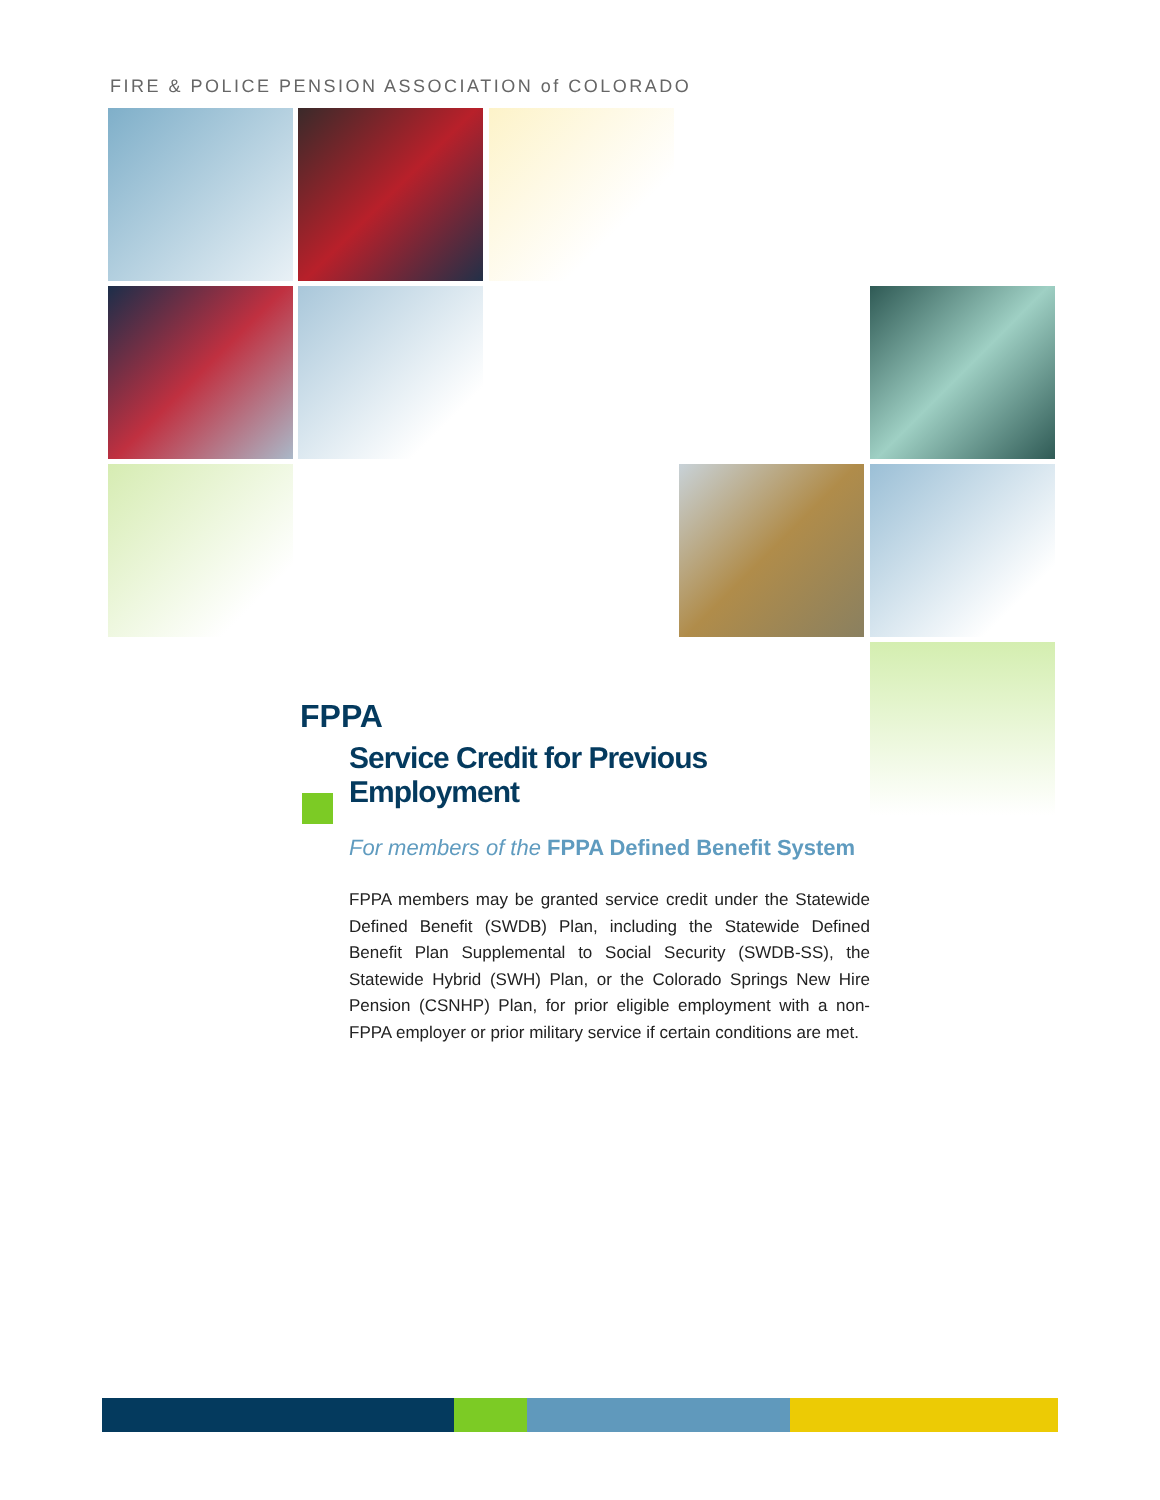FIRE & POLICE PENSION ASSOCIATION of COLORADO
FPPA
Service Credit for Previous Employment
For members of the FPPA Defined Benefit System
FPPA members may be granted service credit under the Statewide Defined Benefit (SWDB) Plan, including the Statewide Defined Benefit Plan Supplemental to Social Security (SWDB-SS), the Statewide Hybrid (SWH) Plan, or the Colorado Springs New Hire Pension (CSNHP) Plan, for prior eligible employment with a non-FPPA employer or prior military service if certain conditions are met.